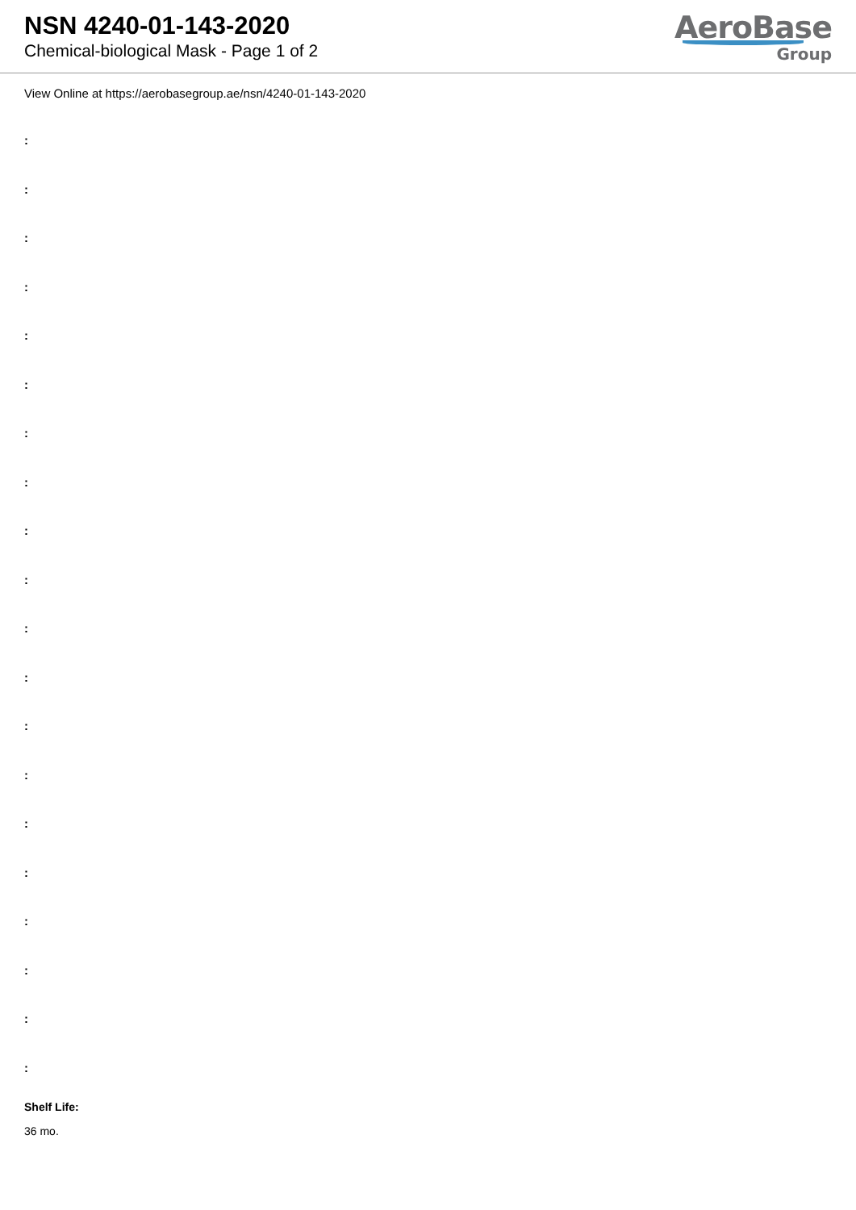NSN 4240-01-143-2020
Chemical-biological Mask - Page 1 of 2
AeroBase
Group
View Online at https://aerobasegroup.ae/nsn/4240-01-143-2020
:
:
:
:
:
:
:
:
:
:
:
:
:
:
:
:
:
:
:
:
Shelf Life:
36 mo.